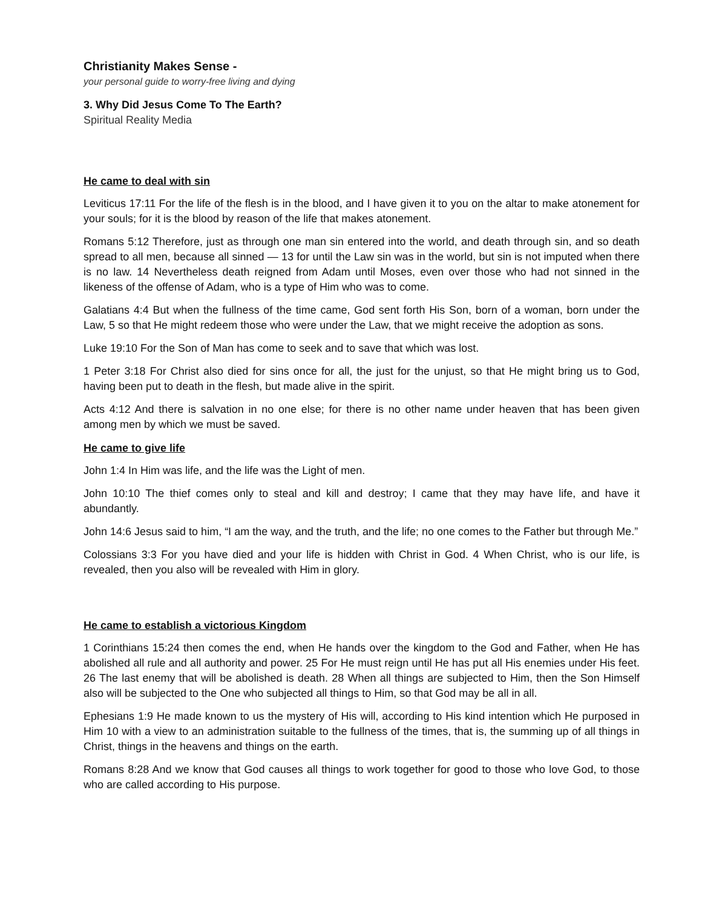Christianity Makes Sense -
your personal guide to worry-free living and dying
3. Why Did Jesus Come To The Earth?
Spiritual Reality Media
He came to deal with sin
Leviticus 17:11 For the life of the flesh is in the blood, and I have given it to you on the altar to make atonement for your souls; for it is the blood by reason of the life that makes atonement.
Romans 5:12 Therefore, just as through one man sin entered into the world, and death through sin, and so death spread to all men, because all sinned — 13 for until the Law sin was in the world, but sin is not imputed when there is no law. 14 Nevertheless death reigned from Adam until Moses, even over those who had not sinned in the likeness of the offense of Adam, who is a type of Him who was to come.
Galatians 4:4 But when the fullness of the time came, God sent forth His Son, born of a woman, born under the Law, 5 so that He might redeem those who were under the Law, that we might receive the adoption as sons.
Luke 19:10 For the Son of Man has come to seek and to save that which was lost.
1 Peter 3:18 For Christ also died for sins once for all, the just for the unjust, so that He might bring us to God, having been put to death in the flesh, but made alive in the spirit.
Acts 4:12 And there is salvation in no one else; for there is no other name under heaven that has been given among men by which we must be saved.
He came to give life
John 1:4 In Him was life, and the life was the Light of men.
John 10:10 The thief comes only to steal and kill and destroy; I came that they may have life, and have it abundantly.
John 14:6 Jesus said to him, “I am the way, and the truth, and the life; no one comes to the Father but through Me.”
Colossians 3:3 For you have died and your life is hidden with Christ in God. 4 When Christ, who is our life, is revealed, then you also will be revealed with Him in glory.
He came to establish a victorious Kingdom
1 Corinthians 15:24 then comes the end, when He hands over the kingdom to the God and Father, when He has abolished all rule and all authority and power. 25 For He must reign until He has put all His enemies under His feet. 26 The last enemy that will be abolished is death. 28 When all things are subjected to Him, then the Son Himself also will be subjected to the One who subjected all things to Him, so that God may be all in all.
Ephesians 1:9 He made known to us the mystery of His will, according to His kind intention which He purposed in Him 10 with a view to an administration suitable to the fullness of the times, that is, the summing up of all things in Christ, things in the heavens and things on the earth.
Romans 8:28 And we know that God causes all things to work together for good to those who love God, to those who are called according to His purpose.